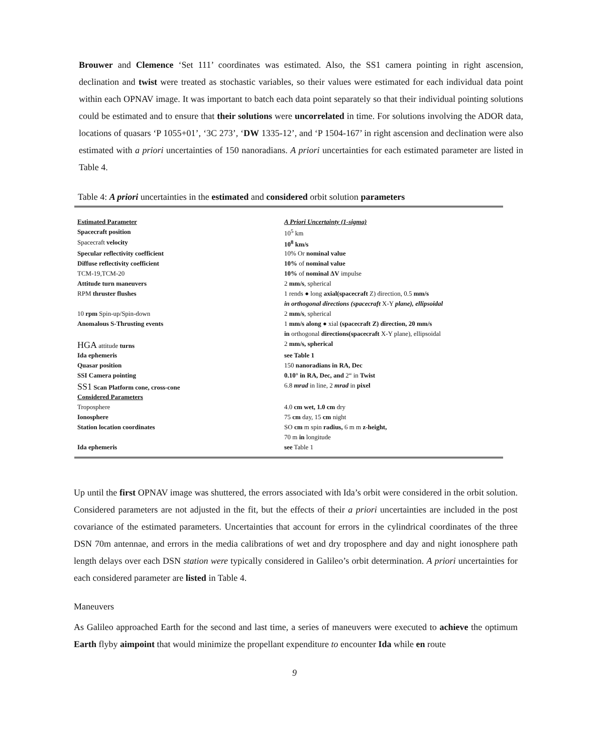Brouwer and Clemence ‘Set 111’ coordinates was estimated. Also, the SS1 camera pointing in right ascension, declination and twist were treated as stochastic variables, so their values were estimated for each individual data point within each OPNAV image. It was important to batch each data point separately so that their individual pointing solutions could be estimated and to ensure that their solutions were uncorrelated in time. For solutions involving the ADOR data, locations of quasars ‘P 1055+01’, ‘3C 273’, ‘DW 1335-12’, and ‘P 1504-167’ in right ascension and declination were also estimated with a priori uncertainties of 150 nanoradians. A priori uncertainties for each estimated parameter are listed in Table 4.
Table 4: A priori uncertainties in the estimated and considered orbit solution parameters
| Estimated Parameter | A Priori Uncertainty (1-sigma) |
| --- | --- |
| Spacecraft position | 10<sup>5</sup> km |
| Spacecraft velocity | 10<sup>8</sup> km/s |
| Specular reflectivity coefficient | 10% Or nominal value |
| Diffuse reflectivity coefficient | 10% of nominal value |
| TCM-19,TCM-20 | 10% of nominal ΔV impulse |
| Attitude turn maneuvers | 2 mm/s , spherical |
| RPM thruster flushes | 1 rends ● long axial(spacecraft Z) direction, 0.5 mm/s |
| | in orthogonal directions (spacecraft X-Y plane), ellipsoidal |
| 10 rpm Spin-up/Spin-down | 2 mm/s , spherical |
| Anomalous S-Thrusting events | 1 mm/s along ● xial (spacecraft Z) direction, 20 mm/s |
| | in orthogonal directions(spacecraft X-Y plane), ellipsoidal |
| HGA attitude turns | 2 mm/s, spherical |
| Ida ephemeris | see Table 1 |
| Quasar position | 150 nanoradians in RA, Dec |
| SSI Camera pointing | 0.10° in RA, Dec, and 2“ in Twist |
| SS1 Scan Platform cone, cross-cone | 6.8 mrad in line, 2 mrad in pixel |
| Considered Parameters | |
| Troposphere | 4.0 cm wet, 1.0 cm dry |
| Ionosphere | 75 cm day, 15 cm night |
| Station location coordinates | SO cm m spin radius, 6 m m z-height, |
| | 70 m in longitude |
| Ida ephemeris | see Table 1 |
Up until the first OPNAV image was shuttered, the errors associated with Ida’s orbit were considered in the orbit solution. Considered parameters are not adjusted in the fit, but the effects of their a priori uncertainties are included in the post covariance of the estimated parameters. Uncertainties that account for errors in the cylindrical coordinates of the three DSN 70m antennae, and errors in the media calibrations of wet and dry troposphere and day and night ionosphere path length delays over each DSN station were typically considered in Galileo’s orbit determination. A priori uncertainties for each considered parameter are listed in Table 4.
Maneuvers
As Galileo approached Earth for the second and last time, a series of maneuvers were executed to achieve the optimum Earth flyby aimpoint that would minimize the propellant expenditure to encounter Ida while en route
9